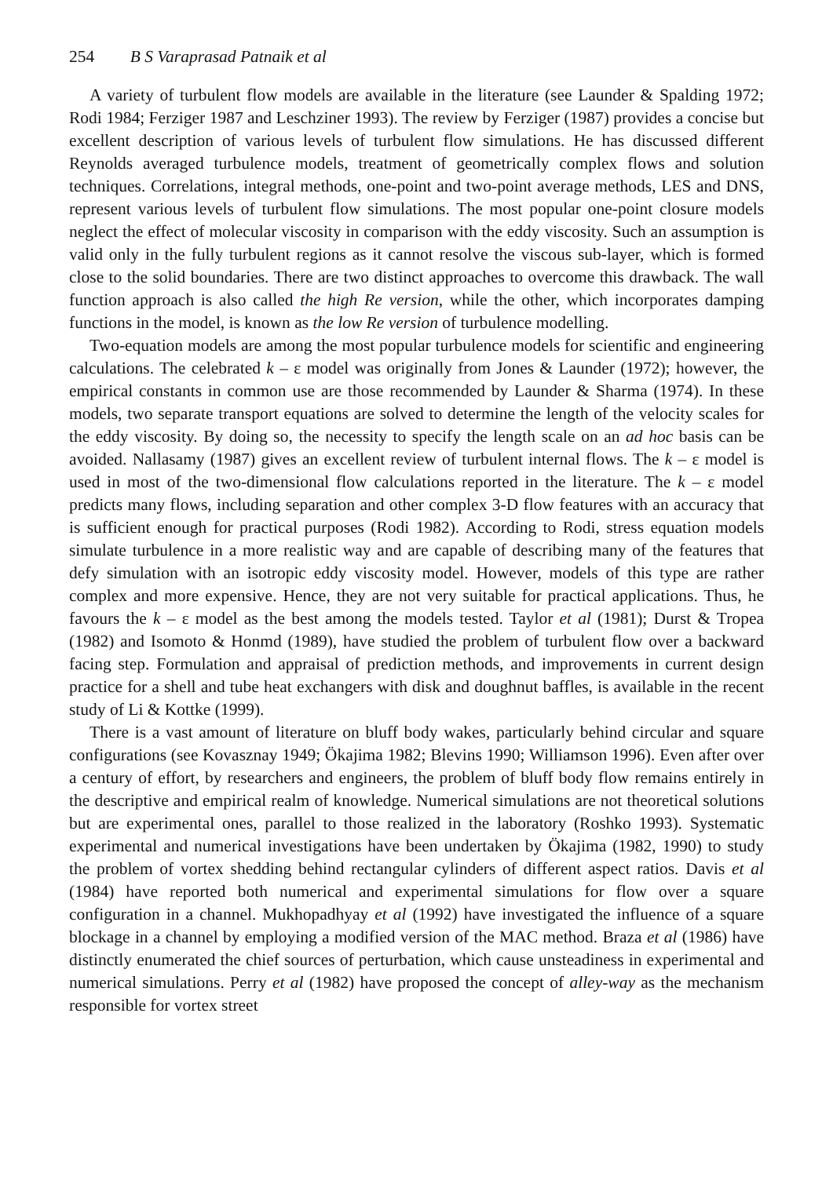254 B S Varaprasad Patnaik et al
A variety of turbulent flow models are available in the literature (see Launder & Spalding 1972; Rodi 1984; Ferziger 1987 and Leschziner 1993). The review by Ferziger (1987) provides a concise but excellent description of various levels of turbulent flow simulations. He has discussed different Reynolds averaged turbulence models, treatment of geometrically complex flows and solution techniques. Correlations, integral methods, one-point and two-point average methods, LES and DNS, represent various levels of turbulent flow simulations. The most popular one-point closure models neglect the effect of molecular viscosity in comparison with the eddy viscosity. Such an assumption is valid only in the fully turbulent regions as it cannot resolve the viscous sub-layer, which is formed close to the solid boundaries. There are two distinct approaches to overcome this drawback. The wall function approach is also called the high Re version, while the other, which incorporates damping functions in the model, is known as the low Re version of turbulence modelling.
Two-equation models are among the most popular turbulence models for scientific and engineering calculations. The celebrated k – ε model was originally from Jones & Launder (1972); however, the empirical constants in common use are those recommended by Launder & Sharma (1974). In these models, two separate transport equations are solved to determine the length of the velocity scales for the eddy viscosity. By doing so, the necessity to specify the length scale on an ad hoc basis can be avoided. Nallasamy (1987) gives an excellent review of turbulent internal flows. The k – ε model is used in most of the two-dimensional flow calculations reported in the literature. The k – ε model predicts many flows, including separation and other complex 3-D flow features with an accuracy that is sufficient enough for practical purposes (Rodi 1982). According to Rodi, stress equation models simulate turbulence in a more realistic way and are capable of describing many of the features that defy simulation with an isotropic eddy viscosity model. However, models of this type are rather complex and more expensive. Hence, they are not very suitable for practical applications. Thus, he favours the k – ε model as the best among the models tested. Taylor et al (1981); Durst & Tropea (1982) and Isomoto & Honmd (1989), have studied the problem of turbulent flow over a backward facing step. Formulation and appraisal of prediction methods, and improvements in current design practice for a shell and tube heat exchangers with disk and doughnut baffles, is available in the recent study of Li & Kottke (1999).
There is a vast amount of literature on bluff body wakes, particularly behind circular and square configurations (see Kovasznay 1949; Ökajima 1982; Blevins 1990; Williamson 1996). Even after over a century of effort, by researchers and engineers, the problem of bluff body flow remains entirely in the descriptive and empirical realm of knowledge. Numerical simulations are not theoretical solutions but are experimental ones, parallel to those realized in the laboratory (Roshko 1993). Systematic experimental and numerical investigations have been undertaken by Ökajima (1982, 1990) to study the problem of vortex shedding behind rectangular cylinders of different aspect ratios. Davis et al (1984) have reported both numerical and experimental simulations for flow over a square configuration in a channel. Mukhopadhyay et al (1992) have investigated the influence of a square blockage in a channel by employing a modified version of the MAC method. Braza et al (1986) have distinctly enumerated the chief sources of perturbation, which cause unsteadiness in experimental and numerical simulations. Perry et al (1982) have proposed the concept of alley-way as the mechanism responsible for vortex street